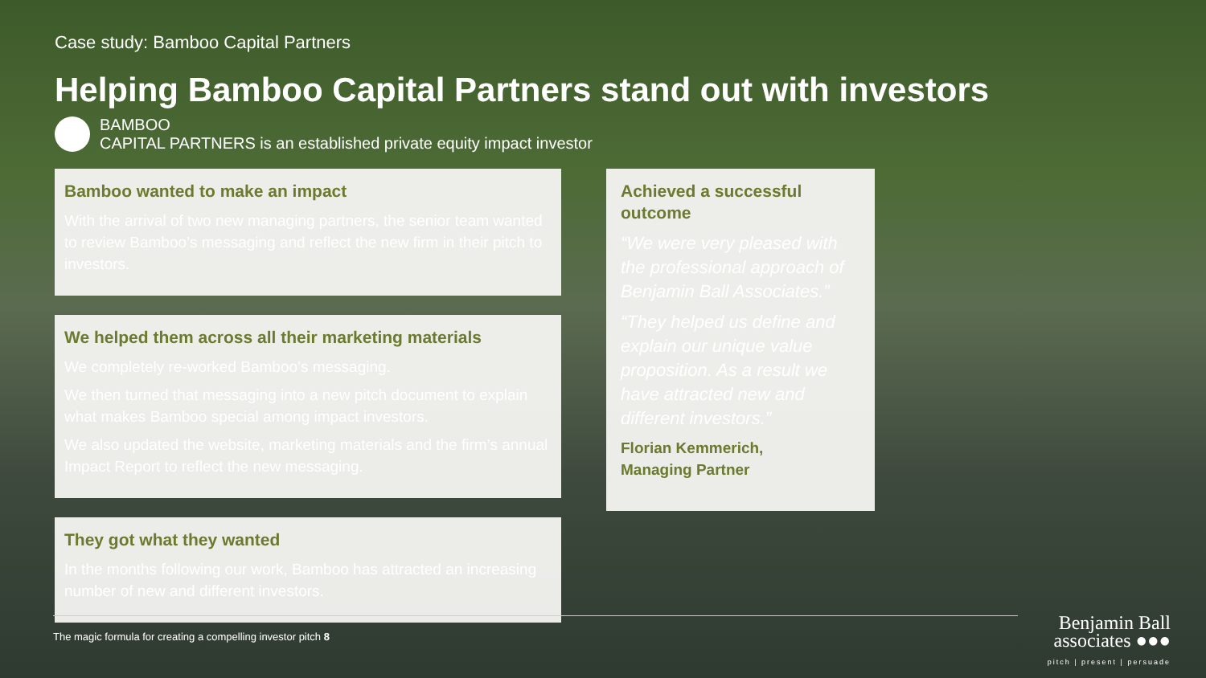Case study: Bamboo Capital Partners
Helping Bamboo Capital Partners stand out with investors
BAMBOO
CAPITAL PARTNERS is an established private equity impact investor
Bamboo wanted to make an impact
With the arrival of two new managing partners, the senior team wanted to review Bamboo’s messaging and reflect the new firm in their pitch to investors.
We helped them across all their marketing materials
We completely re-worked Bamboo’s messaging.
We then turned that messaging into a new pitch document to explain what makes Bamboo special among impact investors.
We also updated the website, marketing materials and the firm’s annual Impact Report to reflect the new messaging.
They got what they wanted
In the months following our work, Bamboo has attracted an increasing number of new and different investors.
Achieved a successful outcome
“We were very pleased with the professional approach of Benjamin Ball Associates.”
“They helped us define and explain our unique value proposition. As a result we have attracted new and different investors.”
Florian Kemmerich,
Managing Partner
The magic formula for creating a compelling investor pitch 8
Benjamin Ball
associates ●●●
pitch | present | persuade